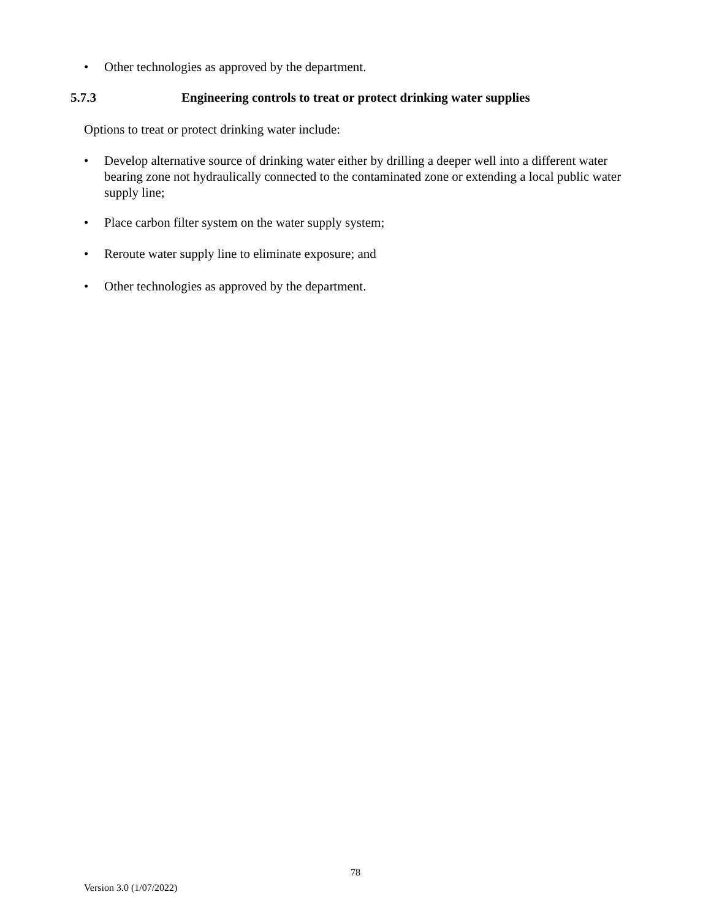• Other technologies as approved by the department.
5.7.3 Engineering controls to treat or protect drinking water supplies
Options to treat or protect drinking water include:
• Develop alternative source of drinking water either by drilling a deeper well into a different water bearing zone not hydraulically connected to the contaminated zone or extending a local public water supply line;
• Place carbon filter system on the water supply system;
• Reroute water supply line to eliminate exposure; and
• Other technologies as approved by the department.
78
Version 3.0 (1/07/2022)